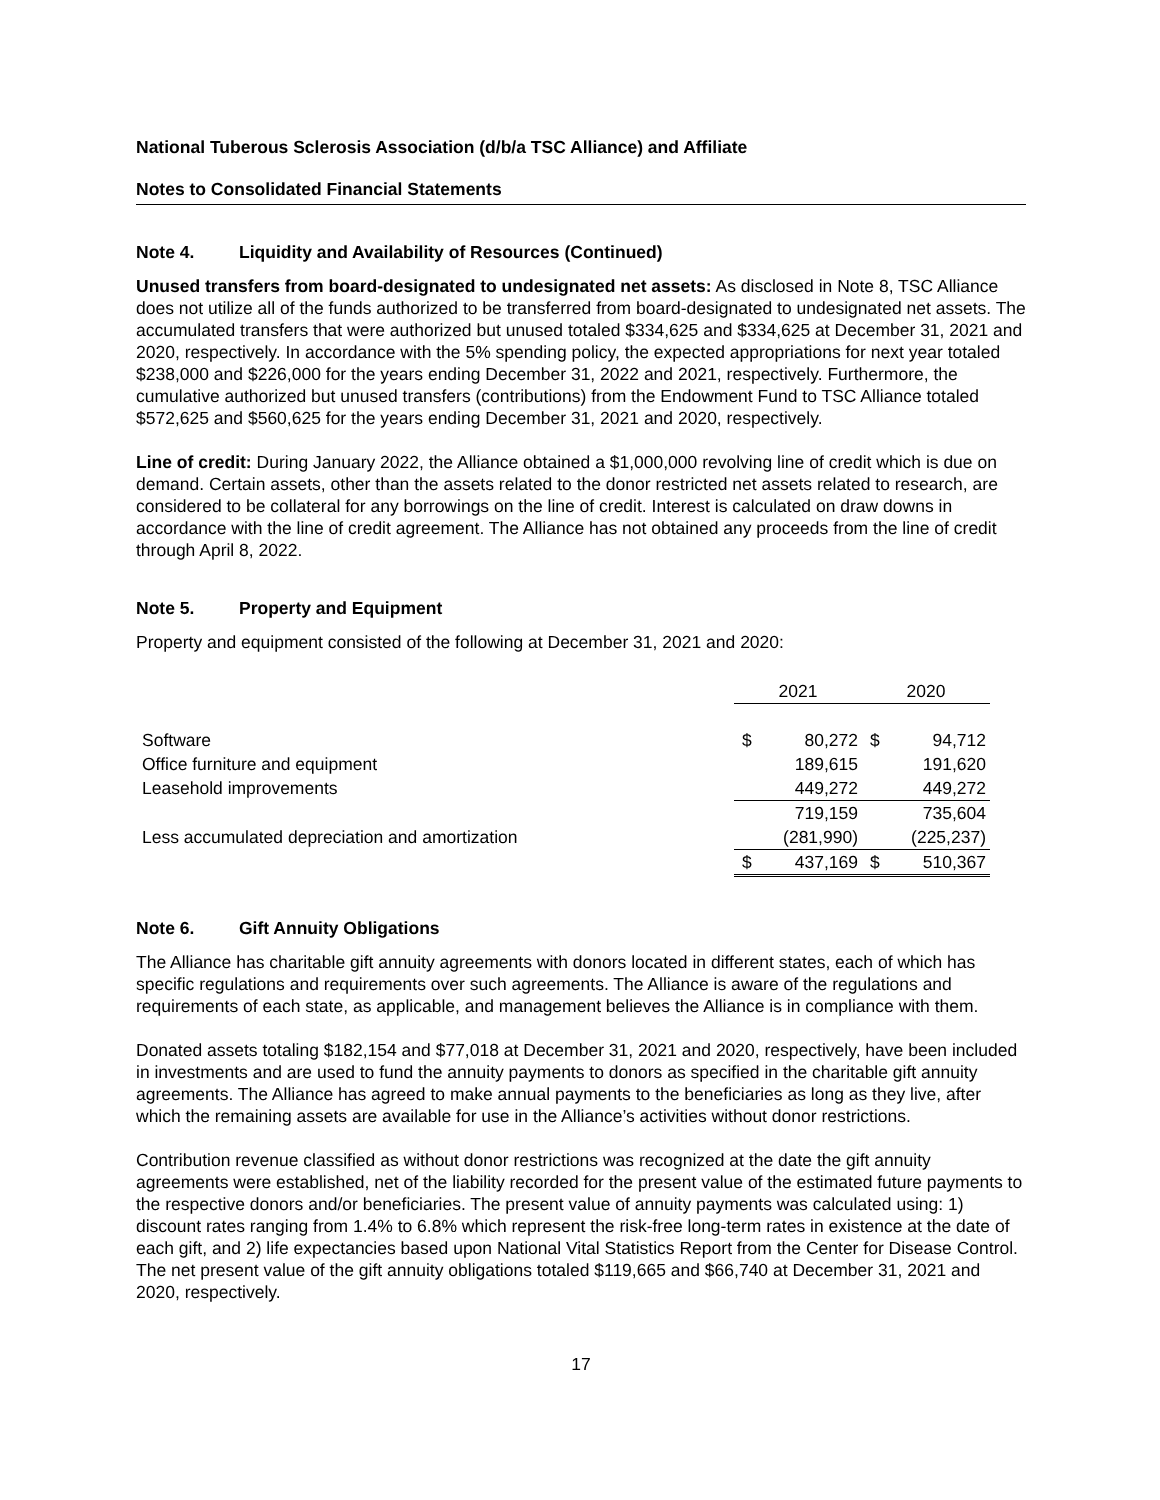National Tuberous Sclerosis Association (d/b/a TSC Alliance) and Affiliate
Notes to Consolidated Financial Statements
Note 4. Liquidity and Availability of Resources (Continued)
Unused transfers from board-designated to undesignated net assets: As disclosed in Note 8, TSC Alliance does not utilize all of the funds authorized to be transferred from board-designated to undesignated net assets. The accumulated transfers that were authorized but unused totaled $334,625 and $334,625 at December 31, 2021 and 2020, respectively. In accordance with the 5% spending policy, the expected appropriations for next year totaled $238,000 and $226,000 for the years ending December 31, 2022 and 2021, respectively. Furthermore, the cumulative authorized but unused transfers (contributions) from the Endowment Fund to TSC Alliance totaled $572,625 and $560,625 for the years ending December 31, 2021 and 2020, respectively.
Line of credit: During January 2022, the Alliance obtained a $1,000,000 revolving line of credit which is due on demand. Certain assets, other than the assets related to the donor restricted net assets related to research, are considered to be collateral for any borrowings on the line of credit. Interest is calculated on draw downs in accordance with the line of credit agreement. The Alliance has not obtained any proceeds from the line of credit through April 8, 2022.
Note 5. Property and Equipment
Property and equipment consisted of the following at December 31, 2021 and 2020:
| | 2021 | | 2020 | |
| Software | $ | 80,272 | $ | 94,712 |
| Office furniture and equipment | | 189,615 | | 191,620 |
| Leasehold improvements | | 449,272 | | 449,272 |
| | | 719,159 | | 735,604 |
| Less accumulated depreciation and amortization | | (281,990) | | (225,237) |
| | $ | 437,169 | $ | 510,367 |
Note 6. Gift Annuity Obligations
The Alliance has charitable gift annuity agreements with donors located in different states, each of which has specific regulations and requirements over such agreements. The Alliance is aware of the regulations and requirements of each state, as applicable, and management believes the Alliance is in compliance with them.
Donated assets totaling $182,154 and $77,018 at December 31, 2021 and 2020, respectively, have been included in investments and are used to fund the annuity payments to donors as specified in the charitable gift annuity agreements. The Alliance has agreed to make annual payments to the beneficiaries as long as they live, after which the remaining assets are available for use in the Alliance’s activities without donor restrictions.
Contribution revenue classified as without donor restrictions was recognized at the date the gift annuity agreements were established, net of the liability recorded for the present value of the estimated future payments to the respective donors and/or beneficiaries. The present value of annuity payments was calculated using: 1) discount rates ranging from 1.4% to 6.8% which represent the risk-free long-term rates in existence at the date of each gift, and 2) life expectancies based upon National Vital Statistics Report from the Center for Disease Control. The net present value of the gift annuity obligations totaled $119,665 and $66,740 at December 31, 2021 and 2020, respectively.
17